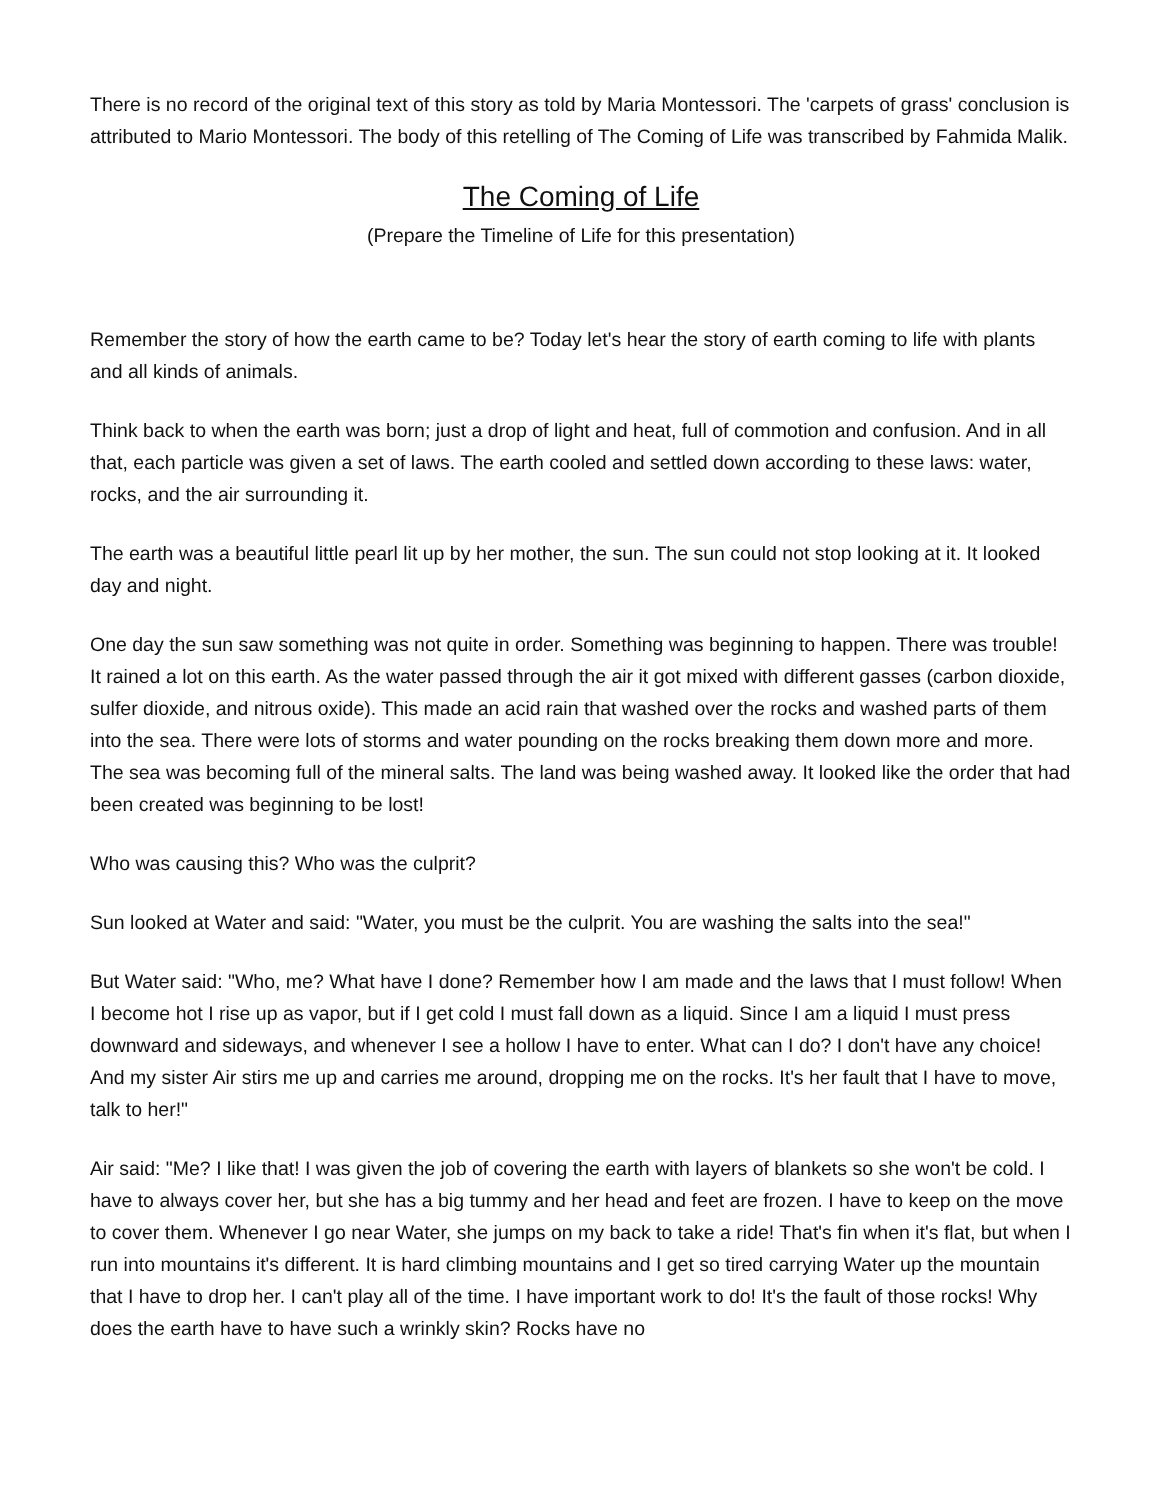There is no record of the original text of this story as told by Maria Montessori. The 'carpets of grass' conclusion is attributed to Mario Montessori. The body of this retelling of The Coming of Life was transcribed by Fahmida Malik.
The Coming of Life
(Prepare the Timeline of Life for this presentation)
Remember the story of how the earth came to be? Today let's hear the story of earth coming to life with plants and all kinds of animals.
Think back to when the earth was born; just a drop of light and heat, full of commotion and confusion. And in all that, each particle was given a set of laws. The earth cooled and settled down according to these laws: water, rocks, and the air surrounding it.
The earth was a beautiful little pearl lit up by her mother, the sun. The sun could not stop looking at it. It looked day and night.
One day the sun saw something was not quite in order. Something was beginning to happen. There was trouble! It rained a lot on this earth. As the water passed through the air it got mixed with different gasses (carbon dioxide, sulfer dioxide, and nitrous oxide). This made an acid rain that washed over the rocks and washed parts of them into the sea. There were lots of storms and water pounding on the rocks breaking them down more and more. The sea was becoming full of the mineral salts. The land was being washed away. It looked like the order that had been created was beginning to be lost!
Who was causing this? Who was the culprit?
Sun looked at Water and said: "Water, you must be the culprit. You are washing the salts into the sea!"
But Water said: "Who, me? What have I done? Remember how I am made and the laws that I must follow! When I become hot I rise up as vapor, but if I get cold I must fall down as a liquid. Since I am a liquid I must press downward and sideways, and whenever I see a hollow I have to enter. What can I do? I don't have any choice! And my sister Air stirs me up and carries me around, dropping me on the rocks. It's her fault that I have to move, talk to her!"
Air said: "Me? I like that! I was given the job of covering the earth with layers of blankets so she won't be cold. I have to always cover her, but she has a big tummy and her head and feet are frozen. I have to keep on the move to cover them. Whenever I go near Water, she jumps on my back to take a ride! That's fin when it's flat, but when I run into mountains it's different. It is hard climbing mountains and I get so tired carrying Water up the mountain that I have to drop her. I can't play all of the time. I have important work to do! It's the fault of those rocks! Why does the earth have to have such a wrinkly skin? Rocks have no